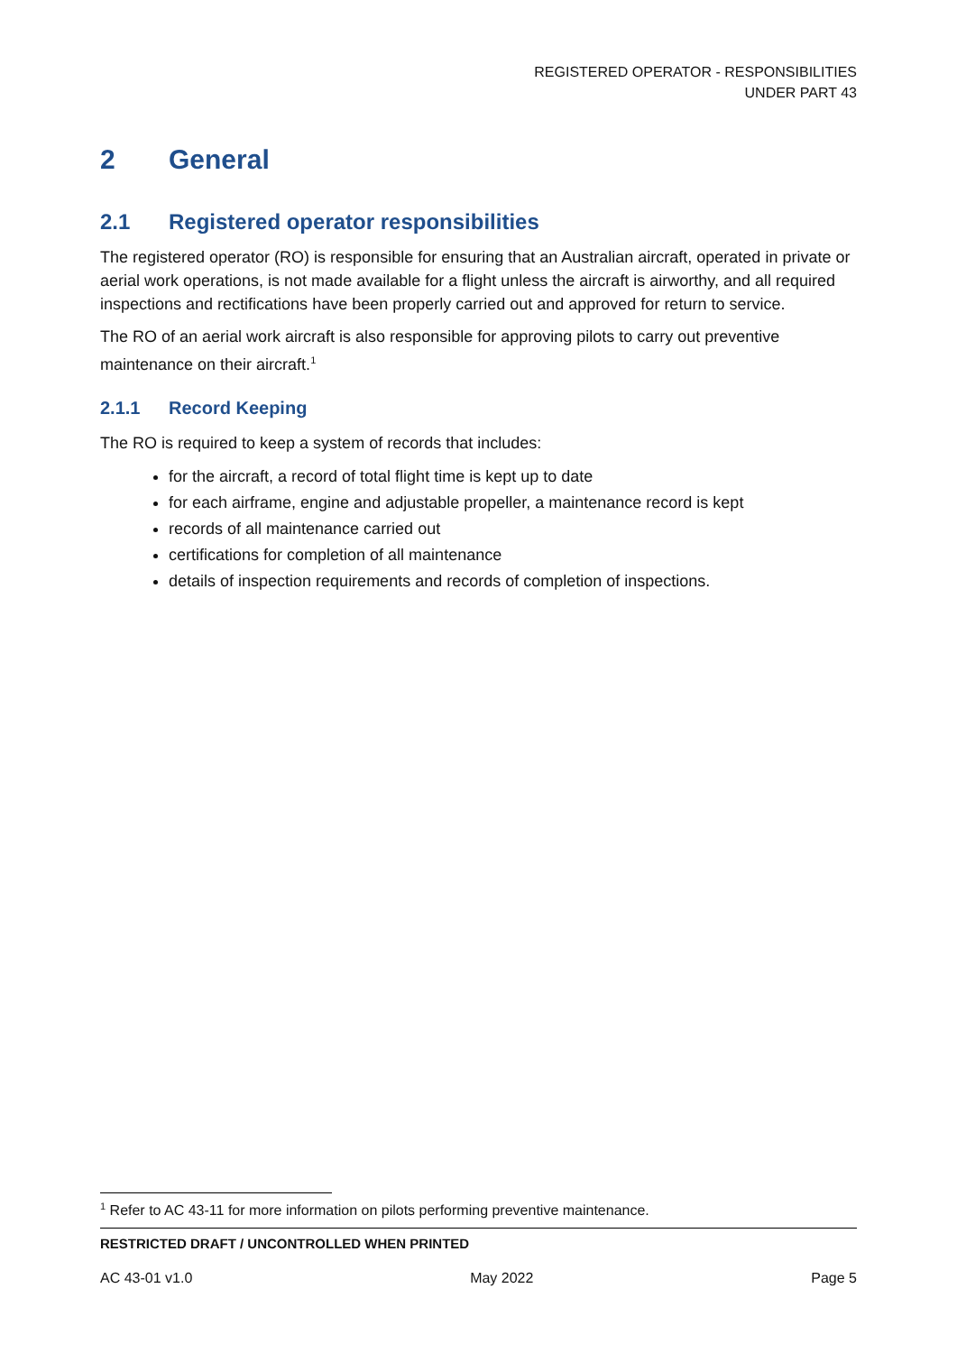REGISTERED OPERATOR - RESPONSIBILITIES
UNDER PART 43
2 General
2.1 Registered operator responsibilities
The registered operator (RO) is responsible for ensuring that an Australian aircraft, operated in private or aerial work operations, is not made available for a flight unless the aircraft is airworthy, and all required inspections and rectifications have been properly carried out and approved for return to service.
The RO of an aerial work aircraft is also responsible for approving pilots to carry out preventive maintenance on their aircraft.<sup>1</sup>
2.1.1 Record Keeping
The RO is required to keep a system of records that includes:
for the aircraft, a record of total flight time is kept up to date
for each airframe, engine and adjustable propeller, a maintenance record is kept
records of all maintenance carried out
certifications for completion of all maintenance
details of inspection requirements and records of completion of inspections.
<sup>1</sup> Refer to AC 43-11 for more information on pilots performing preventive maintenance.
RESTRICTED DRAFT / UNCONTROLLED WHEN PRINTED
AC 43-01 v1.0 May 2022 Page 5